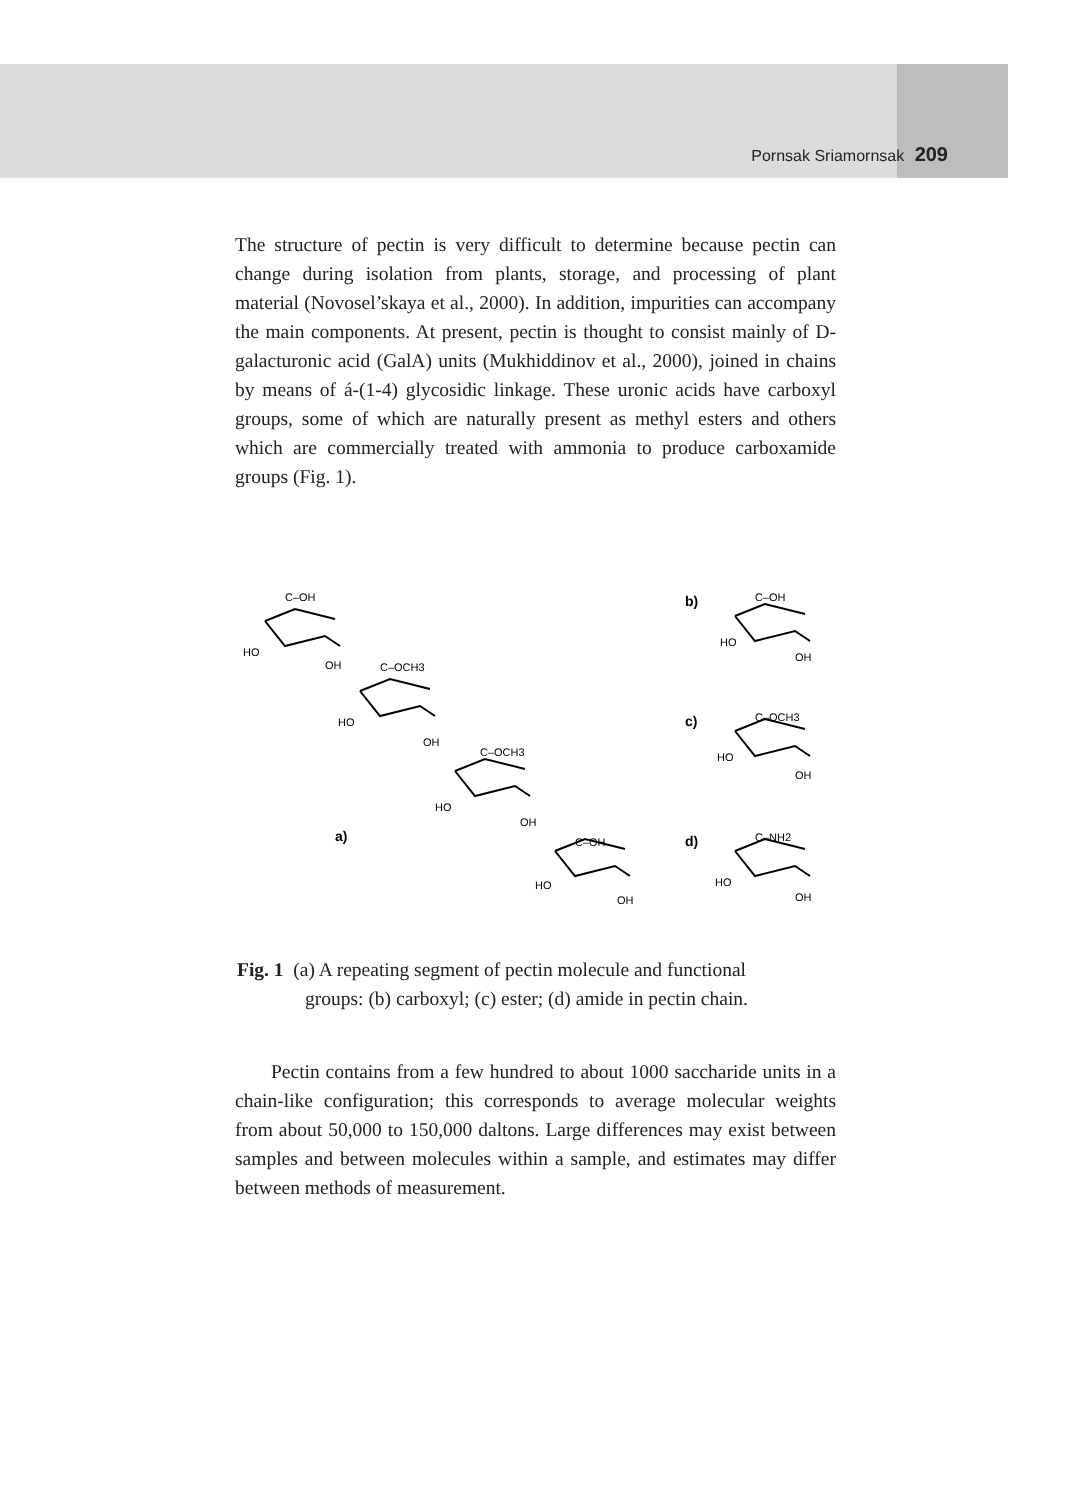Pornsak Sriamornsak 209
The structure of pectin is very difficult to determine because pectin can change during isolation from plants, storage, and processing of plant material (Novosel’skaya et al., 2000). In addition, impurities can accompany the main components. At present, pectin is thought to consist mainly of D-galacturonic acid (GalA) units (Mukhiddinov et al., 2000), joined in chains by means of á-(1-4) glycosidic linkage. These uronic acids have carboxyl groups, some of which are naturally present as methyl esters and others which are commercially treated with ammonia to produce carboxamide groups (Fig. 1).
HO
OH
C–OH
HO
OH
C–OCH3
HO
OH
C–OCH3
HO
OH
C–OH
a)
b)
C–OH
HO
OH
c)
C–OCH3
HO
OH
d)
C–NH2
HO
OH
Fig. 1 (a) A repeating segment of pectin molecule and functional
groups: (b) carboxyl; (c) ester; (d) amide in pectin chain.
Pectin contains from a few hundred to about 1000 saccharide units in a chain-like configuration; this corresponds to average molecular weights from about 50,000 to 150,000 daltons. Large differences may exist between samples and between molecules within a sample, and estimates may differ between methods of measurement.